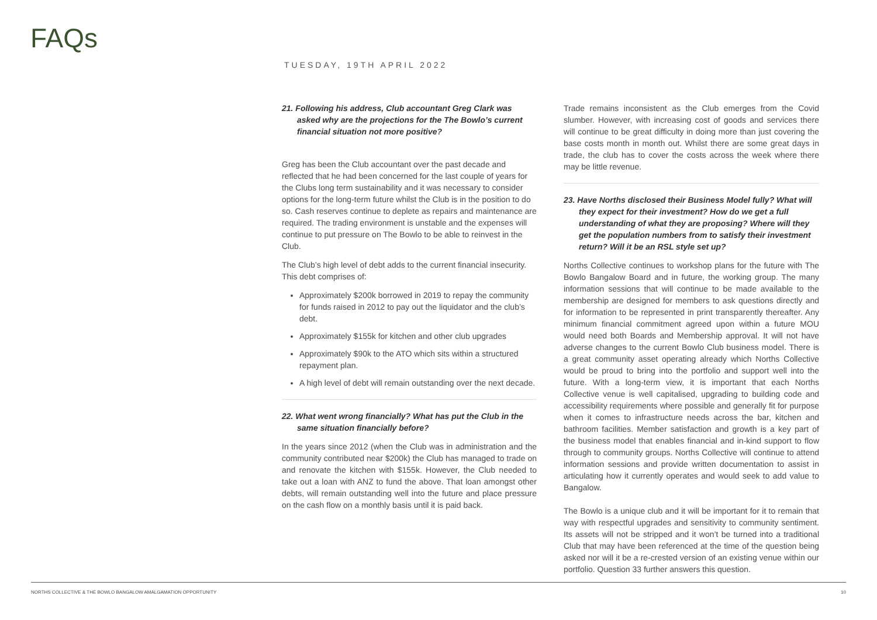FAQs
TUESDAY, 19TH APRIL 2022
21. Following his address, Club accountant Greg Clark was asked why are the projections for the The Bowlo’s current financial situation not more positive?
Greg has been the Club accountant over the past decade and reflected that he had been concerned for the last couple of years for the Clubs long term sustainability and it was necessary to consider options for the long-term future whilst the Club is in the position to do so. Cash reserves continue to deplete as repairs and maintenance are required. The trading environment is unstable and the expenses will continue to put pressure on The Bowlo to be able to reinvest in the Club.
The Club’s high level of debt adds to the current financial insecurity. This debt comprises of:
Approximately $200k borrowed in 2019 to repay the community for funds raised in 2012 to pay out the liquidator and the club’s debt.
Approximately $155k for kitchen and other club upgrades
Approximately $90k to the ATO which sits within a structured repayment plan.
A high level of debt will remain outstanding over the next decade.
22. What went wrong financially? What has put the Club in the same situation financially before?
In the years since 2012 (when the Club was in administration and the community contributed near $200k) the Club has managed to trade on and renovate the kitchen with $155k. However, the Club needed to take out a loan with ANZ to fund the above. That loan amongst other debts, will remain outstanding well into the future and place pressure on the cash flow on a monthly basis until it is paid back.
Trade remains inconsistent as the Club emerges from the Covid slumber. However, with increasing cost of goods and services there will continue to be great difficulty in doing more than just covering the base costs month in month out. Whilst there are some great days in trade, the club has to cover the costs across the week where there may be little revenue.
23. Have Norths disclosed their Business Model fully? What will they expect for their investment? How do we get a full understanding of what they are proposing? Where will they get the population numbers from to satisfy their investment return? Will it be an RSL style set up?
Norths Collective continues to workshop plans for the future with The Bowlo Bangalow Board and in future, the working group. The many information sessions that will continue to be made available to the membership are designed for members to ask questions directly and for information to be represented in print transparently thereafter. Any minimum financial commitment agreed upon within a future MOU would need both Boards and Membership approval. It will not have adverse changes to the current Bowlo Club business model. There is a great community asset operating already which Norths Collective would be proud to bring into the portfolio and support well into the future. With a long-term view, it is important that each Norths Collective venue is well capitalised, upgrading to building code and accessibility requirements where possible and generally fit for purpose when it comes to infrastructure needs across the bar, kitchen and bathroom facilities. Member satisfaction and growth is a key part of the business model that enables financial and in-kind support to flow through to community groups. Norths Collective will continue to attend information sessions and provide written documentation to assist in articulating how it currently operates and would seek to add value to Bangalow.
The Bowlo is a unique club and it will be important for it to remain that way with respectful upgrades and sensitivity to community sentiment. Its assets will not be stripped and it won’t be turned into a traditional Club that may have been referenced at the time of the question being asked nor will it be a re-crested version of an existing venue within our portfolio. Question 33 further answers this question.
NORTHS COLLECTIVE & THE BOWLO BANGALOW AMALGAMATION OPPORTUNITY 10